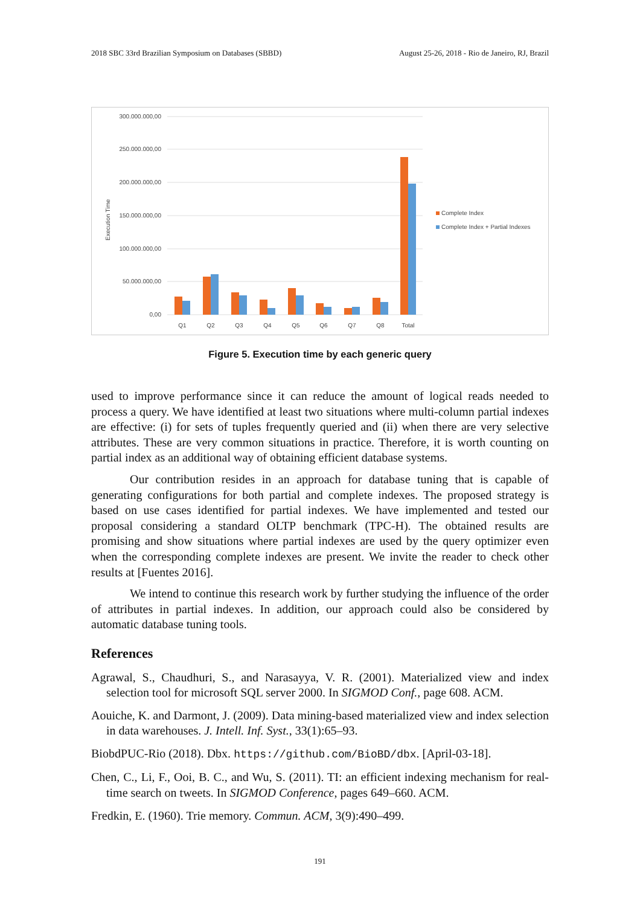2018 SBC 33rd Brazilian Symposium on Databases (SBBD) August 25-26, 2018 - Rio de Janeiro, RJ, Brazil
300.000.000,00
250.000.000,00
200.000.000,00
150.000.000,00
100.000.000,00
50.000.000,00
0,00
Execution Time
Q1
Q2
Q3
Q4
Q5
Q6
Q7
Q8
Total
Complete Index
Complete Index + Partial Indexes
Figure 5. Execution time by each generic query
used to improve performance since it can reduce the amount of logical reads needed to process a query. We have identified at least two situations where multi-column partial indexes are effective: (i) for sets of tuples frequently queried and (ii) when there are very selective attributes. These are very common situations in practice. Therefore, it is worth counting on partial index as an additional way of obtaining efficient database systems.
Our contribution resides in an approach for database tuning that is capable of generating configurations for both partial and complete indexes. The proposed strategy is based on use cases identified for partial indexes. We have implemented and tested our proposal considering a standard OLTP benchmark (TPC-H). The obtained results are promising and show situations where partial indexes are used by the query optimizer even when the corresponding complete indexes are present. We invite the reader to check other results at [Fuentes 2016].
We intend to continue this research work by further studying the influence of the order of attributes in partial indexes. In addition, our approach could also be considered by automatic database tuning tools.
References
Agrawal, S., Chaudhuri, S., and Narasayya, V. R. (2001). Materialized view and index selection tool for microsoft SQL server 2000. In SIGMOD Conf., page 608. ACM.
Aouiche, K. and Darmont, J. (2009). Data mining-based materialized view and index selection in data warehouses. J. Intell. Inf. Syst., 33(1):65–93.
BiobdPUC-Rio (2018). Dbx. https://github.com/BioBD/dbx. [April-03-18].
Chen, C., Li, F., Ooi, B. C., and Wu, S. (2011). TI: an efficient indexing mechanism for real-time search on tweets. In SIGMOD Conference, pages 649–660. ACM.
Fredkin, E. (1960). Trie memory. Commun. ACM, 3(9):490–499.
191